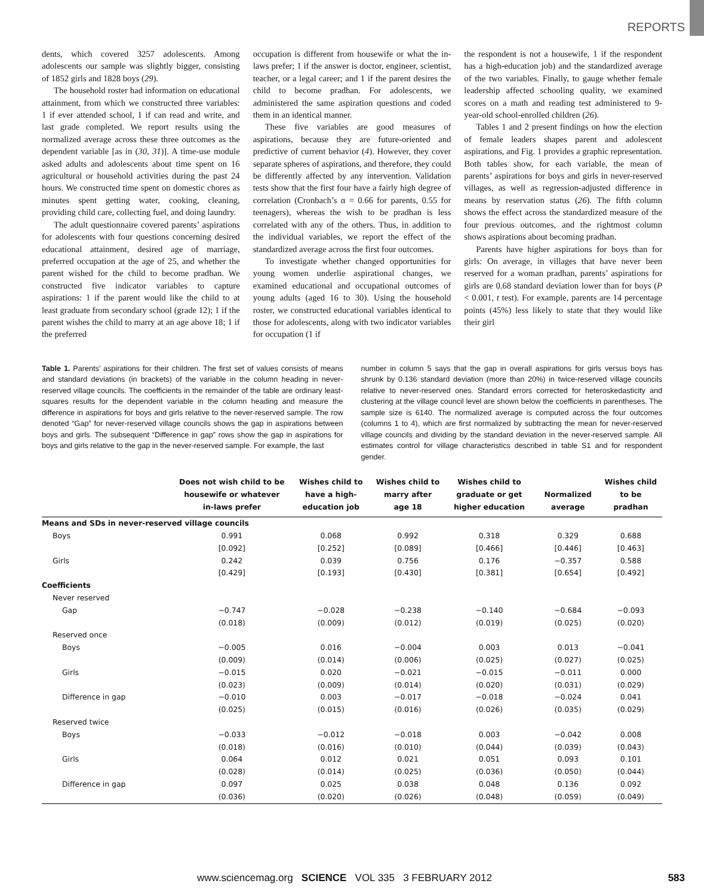REPORTS
dents, which covered 3257 adolescents. Among adolescents our sample was slightly bigger, consisting of 1852 girls and 1828 boys (29).
The household roster had information on educational attainment, from which we constructed three variables: 1 if ever attended school, 1 if can read and write, and last grade completed. We report results using the normalized average across these three outcomes as the dependent variable [as in (30, 31)]. A time-use module asked adults and adolescents about time spent on 16 agricultural or household activities during the past 24 hours. We constructed time spent on domestic chores as minutes spent getting water, cooking, cleaning, providing child care, collecting fuel, and doing laundry.
The adult questionnaire covered parents’ aspirations for adolescents with four questions concerning desired educational attainment, desired age of marriage, preferred occupation at the age of 25, and whether the parent wished for the child to become pradhan. We constructed five indicator variables to capture aspirations: 1 if the parent would like the child to at least graduate from secondary school (grade 12); 1 if the parent wishes the child to marry at an age above 18; 1 if the preferred
occupation is different from housewife or what the in-laws prefer; 1 if the answer is doctor, engineer, scientist, teacher, or a legal career; and 1 if the parent desires the child to become pradhan. For adolescents, we administered the same aspiration questions and coded them in an identical manner.
These five variables are good measures of aspirations, because they are future-oriented and predictive of current behavior (4). However, they cover separate spheres of aspirations, and therefore, they could be differently affected by any intervention. Validation tests show that the first four have a fairly high degree of correlation (Cronbach’s α = 0.66 for parents, 0.55 for teenagers), whereas the wish to be pradhan is less correlated with any of the others. Thus, in addition to the individual variables, we report the effect of the standardized average across the first four outcomes.
To investigate whether changed opportunities for young women underlie aspirational changes, we examined educational and occupational outcomes of young adults (aged 16 to 30). Using the household roster, we constructed educational variables identical to those for adolescents, along with two indicator variables for occupation (1 if
the respondent is not a housewife, 1 if the respondent has a high-education job) and the standardized average of the two variables. Finally, to gauge whether female leadership affected schooling quality, we examined scores on a math and reading test administered to 9-year-old school-enrolled children (26).
Tables 1 and 2 present findings on how the election of female leaders shapes parent and adolescent aspirations, and Fig. 1 provides a graphic representation. Both tables show, for each variable, the mean of parents’ aspirations for boys and girls in never-reserved villages, as well as regression-adjusted difference in means by reservation status (26). The fifth column shows the effect across the standardized measure of the four previous outcomes, and the rightmost column shows aspirations about becoming pradhan.
Parents have higher aspirations for boys than for girls: On average, in villages that have never been reserved for a woman pradhan, parents’ aspirations for girls are 0.68 standard deviation lower than for boys (P < 0.001, t test). For example, parents are 14 percentage points (45%) less likely to state that they would like their girl
Table 1. Parents’ aspirations for their children. The first set of values consists of means and standard deviations (in brackets) of the variable in the column heading in never-reserved village councils. The coefficients in the remainder of the table are ordinary least-squares results for the dependent variable in the column heading and measure the difference in aspirations for boys and girls relative to the never-reserved sample. The row denoted “Gap” for never-reserved village councils shows the gap in aspirations between boys and girls. The subsequent “Difference in gap” rows show the gap in aspirations for boys and girls relative to the gap in the never-reserved sample. For example, the last
number in column 5 says that the gap in overall aspirations for girls versus boys has shrunk by 0.136 standard deviation (more than 20%) in twice-reserved village councils relative to never-reserved ones. Standard errors corrected for heteroskedasticity and clustering at the village council level are shown below the coefficients in parentheses. The sample size is 6140. The normalized average is computed across the four outcomes (columns 1 to 4), which are first normalized by subtracting the mean for never-reserved village councils and dividing by the standard deviation in the never-reserved sample. All estimates control for village characteristics described in table S1 and for respondent gender.
| | Does not wish child to be housewife or whatever in-laws prefer | Wishes child to have a high-education job | Wishes child to marry after age 18 | Wishes child to graduate or get higher education | Normalized average | Wishes child to be pradhan |
| --- | --- | --- | --- | --- | --- | --- |
| Means and SDs in never-reserved village councils | | | | | | |
| Boys | 0.991 | 0.068 | 0.992 | 0.318 | 0.329 | 0.688 |
| | [0.092] | [0.252] | [0.089] | [0.466] | [0.446] | [0.463] |
| Girls | 0.242 | 0.039 | 0.756 | 0.176 | −0.357 | 0.588 |
| | [0.429] | [0.193] | [0.430] | [0.381] | [0.654] | [0.492] |
| Coefficients | | | | | | |
| Never reserved | | | | | | |
| Gap | −0.747 | −0.028 | −0.238 | −0.140 | −0.684 | −0.093 |
| | (0.018) | (0.009) | (0.012) | (0.019) | (0.025) | (0.020) |
| Reserved once | | | | | | |
| Boys | −0.005 | 0.016 | −0.004 | 0.003 | 0.013 | −0.041 |
| | (0.009) | (0.014) | (0.006) | (0.025) | (0.027) | (0.025) |
| Girls | −0.015 | 0.020 | −0.021 | −0.015 | −0.011 | 0.000 |
| | (0.023) | (0.009) | (0.014) | (0.020) | (0.031) | (0.029) |
| Difference in gap | −0.010 | 0.003 | −0.017 | −0.018 | −0.024 | 0.041 |
| | (0.025) | (0.015) | (0.016) | (0.026) | (0.035) | (0.029) |
| Reserved twice | | | | | | |
| Boys | −0.033 | −0.012 | −0.018 | 0.003 | −0.042 | 0.008 |
| | (0.018) | (0.016) | (0.010) | (0.044) | (0.039) | (0.043) |
| Girls | 0.064 | 0.012 | 0.021 | 0.051 | 0.093 | 0.101 |
| | (0.028) | (0.014) | (0.025) | (0.036) | (0.050) | (0.044) |
| Difference in gap | 0.097 | 0.025 | 0.038 | 0.048 | 0.136 | 0.092 |
| | (0.036) | (0.020) | (0.026) | (0.048) | (0.059) | (0.049) |
www.sciencemag.org SCIENCE VOL 335 3 FEBRUARY 2012 583